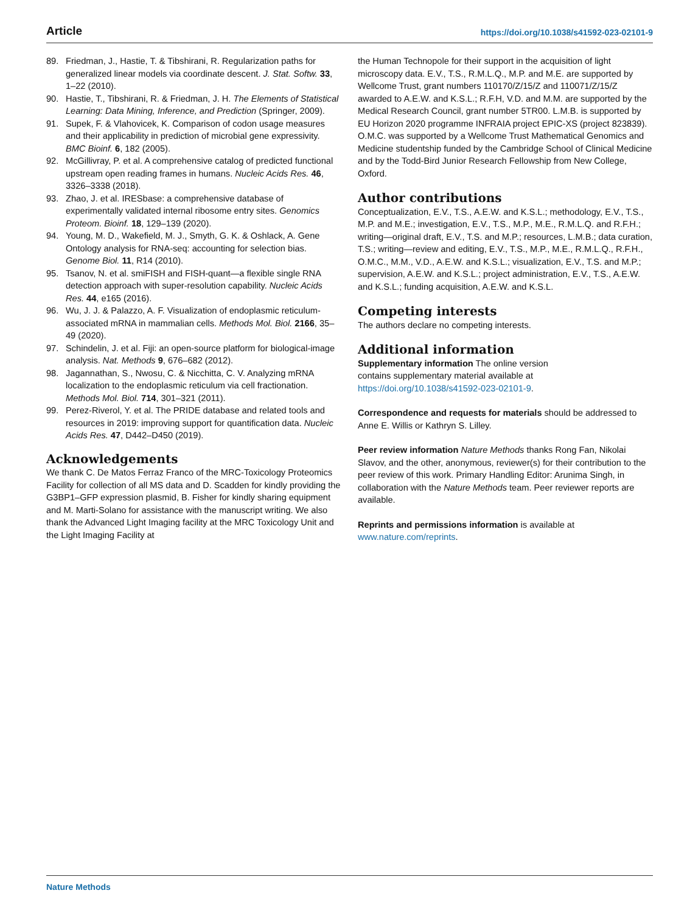Article https://doi.org/10.1038/s41592-023-02101-9
89. Friedman, J., Hastie, T. & Tibshirani, R. Regularization paths for generalized linear models via coordinate descent. J. Stat. Softw. 33, 1–22 (2010).
90. Hastie, T., Tibshirani, R. & Friedman, J. H. The Elements of Statistical Learning: Data Mining, Inference, and Prediction (Springer, 2009).
91. Supek, F. & Vlahovicek, K. Comparison of codon usage measures and their applicability in prediction of microbial gene expressivity. BMC Bioinf. 6, 182 (2005).
92. McGillivray, P. et al. A comprehensive catalog of predicted functional upstream open reading frames in humans. Nucleic Acids Res. 46, 3326–3338 (2018).
93. Zhao, J. et al. IRESbase: a comprehensive database of experimentally validated internal ribosome entry sites. Genomics Proteom. Bioinf. 18, 129–139 (2020).
94. Young, M. D., Wakefield, M. J., Smyth, G. K. & Oshlack, A. Gene Ontology analysis for RNA-seq: accounting for selection bias. Genome Biol. 11, R14 (2010).
95. Tsanov, N. et al. smiFISH and FISH-quant—a flexible single RNA detection approach with super-resolution capability. Nucleic Acids Res. 44, e165 (2016).
96. Wu, J. J. & Palazzo, A. F. Visualization of endoplasmic reticulum-associated mRNA in mammalian cells. Methods Mol. Biol. 2166, 35–49 (2020).
97. Schindelin, J. et al. Fiji: an open-source platform for biological-image analysis. Nat. Methods 9, 676–682 (2012).
98. Jagannathan, S., Nwosu, C. & Nicchitta, C. V. Analyzing mRNA localization to the endoplasmic reticulum via cell fractionation. Methods Mol. Biol. 714, 301–321 (2011).
99. Perez-Riverol, Y. et al. The PRIDE database and related tools and resources in 2019: improving support for quantification data. Nucleic Acids Res. 47, D442–D450 (2019).
Acknowledgements
We thank C. De Matos Ferraz Franco of the MRC-Toxicology Proteomics Facility for collection of all MS data and D. Scadden for kindly providing the G3BP1–GFP expression plasmid, B. Fisher for kindly sharing equipment and M. Marti-Solano for assistance with the manuscript writing. We also thank the Advanced Light Imaging facility at the MRC Toxicology Unit and the Light Imaging Facility at
the Human Technopole for their support in the acquisition of light microscopy data. E.V., T.S., R.M.L.Q., M.P. and M.E. are supported by Wellcome Trust, grant numbers 110170/Z/15/Z and 110071/Z/15/Z awarded to A.E.W. and K.S.L.; R.F.H, V.D. and M.M. are supported by the Medical Research Council, grant number 5TR00. L.M.B. is supported by EU Horizon 2020 programme INFRAIA project EPIC-XS (project 823839). O.M.C. was supported by a Wellcome Trust Mathematical Genomics and Medicine studentship funded by the Cambridge School of Clinical Medicine and by the Todd-Bird Junior Research Fellowship from New College, Oxford.
Author contributions
Conceptualization, E.V., T.S., A.E.W. and K.S.L.; methodology, E.V., T.S., M.P. and M.E.; investigation, E.V., T.S., M.P., M.E., R.M.L.Q. and R.F.H.; writing—original draft, E.V., T.S. and M.P.; resources, L.M.B.; data curation, T.S.; writing—review and editing, E.V., T.S., M.P., M.E., R.M.L.Q., R.F.H., O.M.C., M.M., V.D., A.E.W. and K.S.L.; visualization, E.V., T.S. and M.P.; supervision, A.E.W. and K.S.L.; project administration, E.V., T.S., A.E.W. and K.S.L.; funding acquisition, A.E.W. and K.S.L.
Competing interests
The authors declare no competing interests.
Additional information
Supplementary information The online version
contains supplementary material available at
https://doi.org/10.1038/s41592-023-02101-9.
Correspondence and requests for materials should be addressed to Anne E. Willis or Kathryn S. Lilley.
Peer review information Nature Methods thanks Rong Fan, Nikolai Slavov, and the other, anonymous, reviewer(s) for their contribution to the peer review of this work. Primary Handling Editor: Arunima Singh, in collaboration with the Nature Methods team. Peer reviewer reports are available.
Reprints and permissions information is available at
www.nature.com/reprints.
Nature Methods